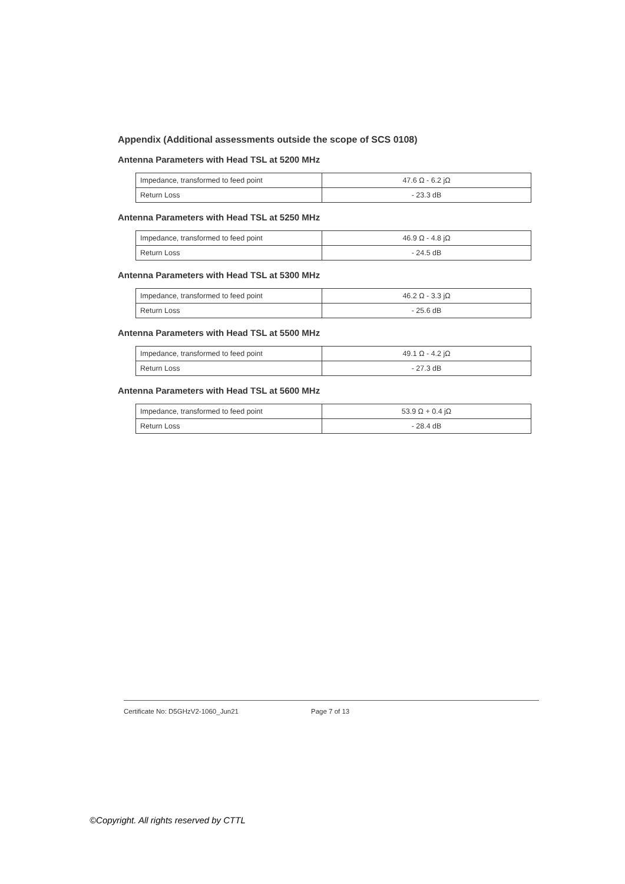Appendix (Additional assessments outside the scope of SCS 0108)
Antenna Parameters with Head TSL at 5200 MHz
| Impedance, transformed to feed point | 47.6 Ω - 6.2 jΩ |
| Return Loss | - 23.3 dB |
Antenna Parameters with Head TSL at 5250 MHz
| Impedance, transformed to feed point | 46.9 Ω - 4.8 jΩ |
| Return Loss | - 24.5 dB |
Antenna Parameters with Head TSL at 5300 MHz
| Impedance, transformed to feed point | 46.2 Ω - 3.3 jΩ |
| Return Loss | - 25.6 dB |
Antenna Parameters with Head TSL at 5500 MHz
| Impedance, transformed to feed point | 49.1 Ω - 4.2 jΩ |
| Return Loss | - 27.3 dB |
Antenna Parameters with Head TSL at 5600 MHz
| Impedance, transformed to feed point | 53.9 Ω + 0.4 jΩ |
| Return Loss | - 28.4 dB |
Certificate No: D5GHzV2-1060_Jun21 Page 7 of 13
©Copyright. All rights reserved by CTTL